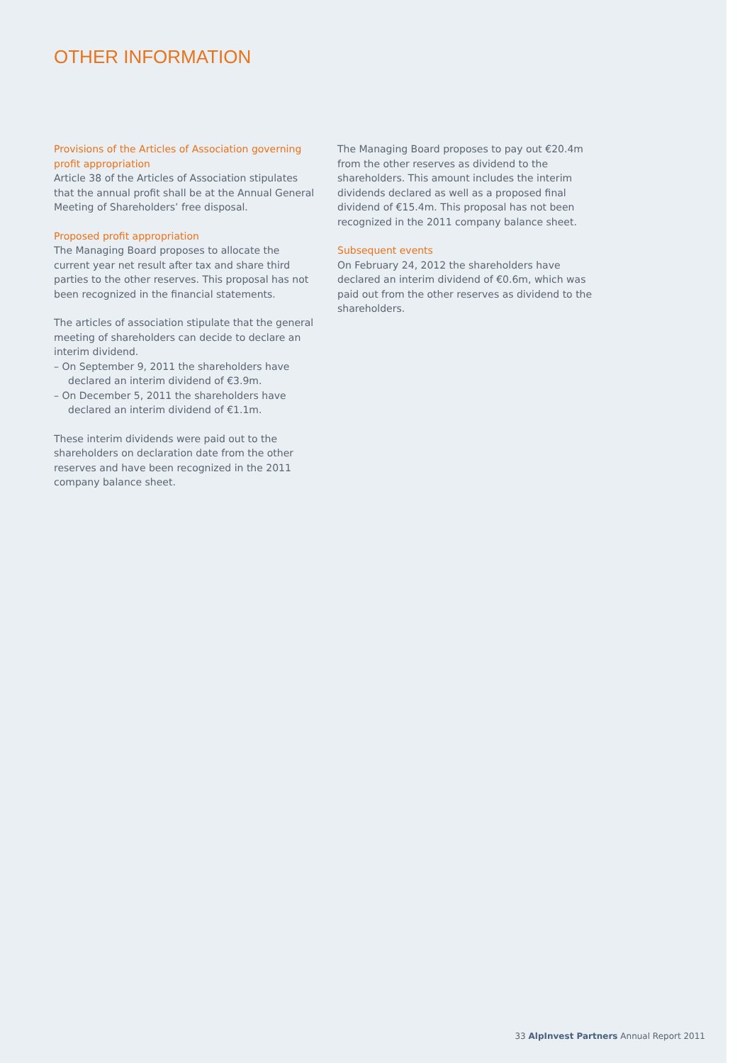OTHER INFORMATION
Provisions of the Articles of Association governing profit appropriation
Article 38 of the Articles of Association stipulates that the annual profit shall be at the Annual General Meeting of Shareholders’ free disposal.
Proposed profit appropriation
The Managing Board proposes to allocate the current year net result after tax and share third parties to the other reserves. This proposal has not been recognized in the financial statements.
The articles of association stipulate that the general meeting of shareholders can decide to declare an interim dividend.
– On September 9, 2011 the shareholders have declared an interim dividend of €3.9m.
– On December 5, 2011 the shareholders have declared an interim dividend of €1.1m.
These interim dividends were paid out to the shareholders on declaration date from the other reserves and have been recognized in the 2011 company balance sheet.
The Managing Board proposes to pay out €20.4m from the other reserves as dividend to the shareholders. This amount includes the interim dividends declared as well as a proposed final dividend of €15.4m. This proposal has not been recognized in the 2011 company balance sheet.
Subsequent events
On February 24, 2012 the shareholders have declared an interim dividend of €0.6m, which was paid out from the other reserves as dividend to the shareholders.
33 AlpInvest Partners Annual Report 2011